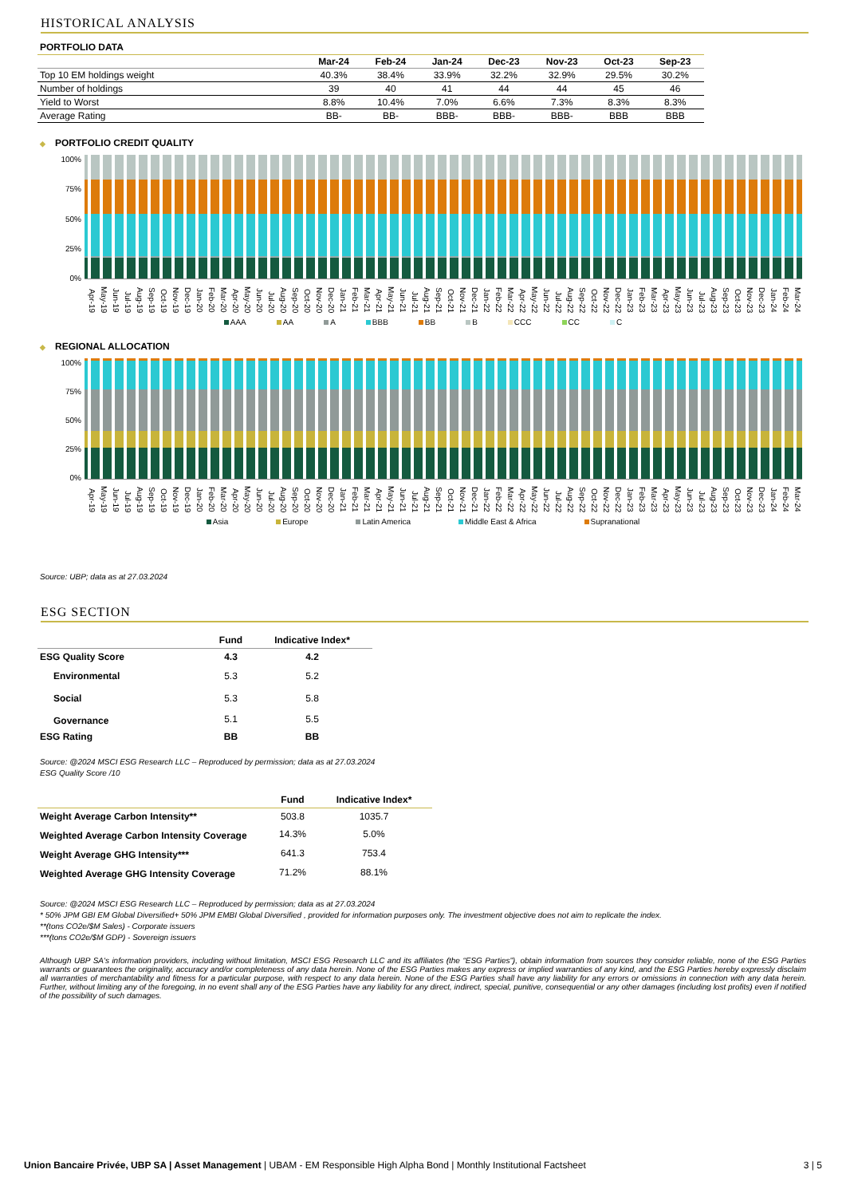HISTORICAL ANALYSIS
PORTFOLIO DATA
| | Mar-24 | Feb-24 | Jan-24 | Dec-23 | Nov-23 | Oct-23 | Sep-23 |
| --- | --- | --- | --- | --- | --- | --- | --- |
| Top 10 EM holdings weight | 40.3% | 38.4% | 33.9% | 32.2% | 32.9% | 29.5% | 30.2% |
| Number of holdings | 39 | 40 | 41 | 44 | 44 | 45 | 46 |
| Yield to Worst | 8.8% | 10.4% | 7.0% | 6.6% | 7.3% | 8.3% | 8.3% |
| Average Rating | BB- | BB- | BBB- | BBB- | BBB- | BBB | BBB |
◆ PORTFOLIO CREDIT QUALITY
100%
75%
50%
25%
0%
Apr-19 May-19 Jun-19 Jul-19 Aug-19 Sep-19 Oct-19 Nov-19 Dec-19 Jan-20 Feb-20 Mar-20 Apr-20 May-20 Jun-20 Jul-20 Aug-20 Sep-20 Oct-20 Nov-20 Dec-20 Jan-21 Feb-21 Mar-21 Apr-21 May-21 Jun-21 Jul-21 Aug-21 Sep-21 Oct-21 Nov-21 Dec-21 Jan-22 Feb-22 Mar-22 Apr-22 May-22 Jun-22 Jul-22 Aug-22 Sep-22 Oct-22 Nov-22 Dec-22 Jan-23 Feb-23 Mar-23 Apr-23 May-23 Jun-23 Jul-23 Aug-23 Sep-23 Oct-23 Nov-23 Dec-23 Jan-24 Feb-24 Mar-24
AAA AA A BBB BB B CCC CC C
◆ REGIONAL ALLOCATION
100%
75%
50%
25%
0%
Apr-19 May-19 Jun-19 Jul-19 Aug-19 Sep-19 Oct-19 Nov-19 Dec-19 Jan-20 Feb-20 Mar-20 Apr-20 May-20 Jun-20 Jul-20 Aug-20 Sep-20 Oct-20 Nov-20 Dec-20 Jan-21 Feb-21 Mar-21 Apr-21 May-21 Jun-21 Jul-21 Aug-21 Sep-21 Oct-21 Nov-21 Dec-21 Jan-22 Feb-22 Mar-22 Apr-22 May-22 Jun-22 Jul-22 Aug-22 Sep-22 Oct-22 Nov-22 Dec-22 Jan-23 Feb-23 Mar-23 Apr-23 May-23 Jun-23 Jul-23 Aug-23 Sep-23 Oct-23 Nov-23 Dec-23 Jan-24 Feb-24 Mar-24
Asia Europe Latin America Middle East & Africa Supranational
Source: UBP; data as at 27.03.2024
ESG SECTION
| | Fund | Indicative Index* |
| --- | --- | --- |
| ESG Quality Score | 4.3 | 4.2 |
| Environmental | 5.3 | 5.2 |
| Social | 5.3 | 5.8 |
| Governance | 5.1 | 5.5 |
| ESG Rating | BB | BB |
Source: @2024 MSCI ESG Research LLC – Reproduced by permission; data as at 27.03.2024
ESG Quality Score /10
| | Fund | Indicative Index* |
| --- | --- | --- |
| Weight Average Carbon Intensity** | 503.8 | 1035.7 |
| Weighted Average Carbon Intensity Coverage | 14.3% | 5.0% |
| Weight Average GHG Intensity*** | 641.3 | 753.4 |
| Weighted Average GHG Intensity Coverage | 71.2% | 88.1% |
Source: @2024 MSCI ESG Research LLC – Reproduced by permission; data as at 27.03.2024
* 50% JPM GBI EM Global Diversified+ 50% JPM EMBI Global Diversified , provided for information purposes only. The investment objective does not aim to replicate the index.
**(tons CO2e/$M Sales) - Corporate issuers
***(tons CO2e/$M GDP) - Sovereign issuers
Although UBP SA's information providers, including without limitation, MSCI ESG Research LLC and its affiliates (the “ESG Parties”), obtain information from sources they consider reliable, none of the ESG Parties warrants or guarantees the originality, accuracy and/or completeness of any data herein. None of the ESG Parties makes any express or implied warranties of any kind, and the ESG Parties hereby expressly disclaim all warranties of merchantability and fitness for a particular purpose, with respect to any data herein. None of the ESG Parties shall have any liability for any errors or omissions in connection with any data herein. Further, without limiting any of the foregoing, in no event shall any of the ESG Parties have any liability for any direct, indirect, special, punitive, consequential or any other damages (including lost profits) even if notified of the possibility of such damages.
Union Bancaire Privée, UBP SA | Asset Management | UBAM - EM Responsible High Alpha Bond | Monthly Institutional Factsheet
3 | 5